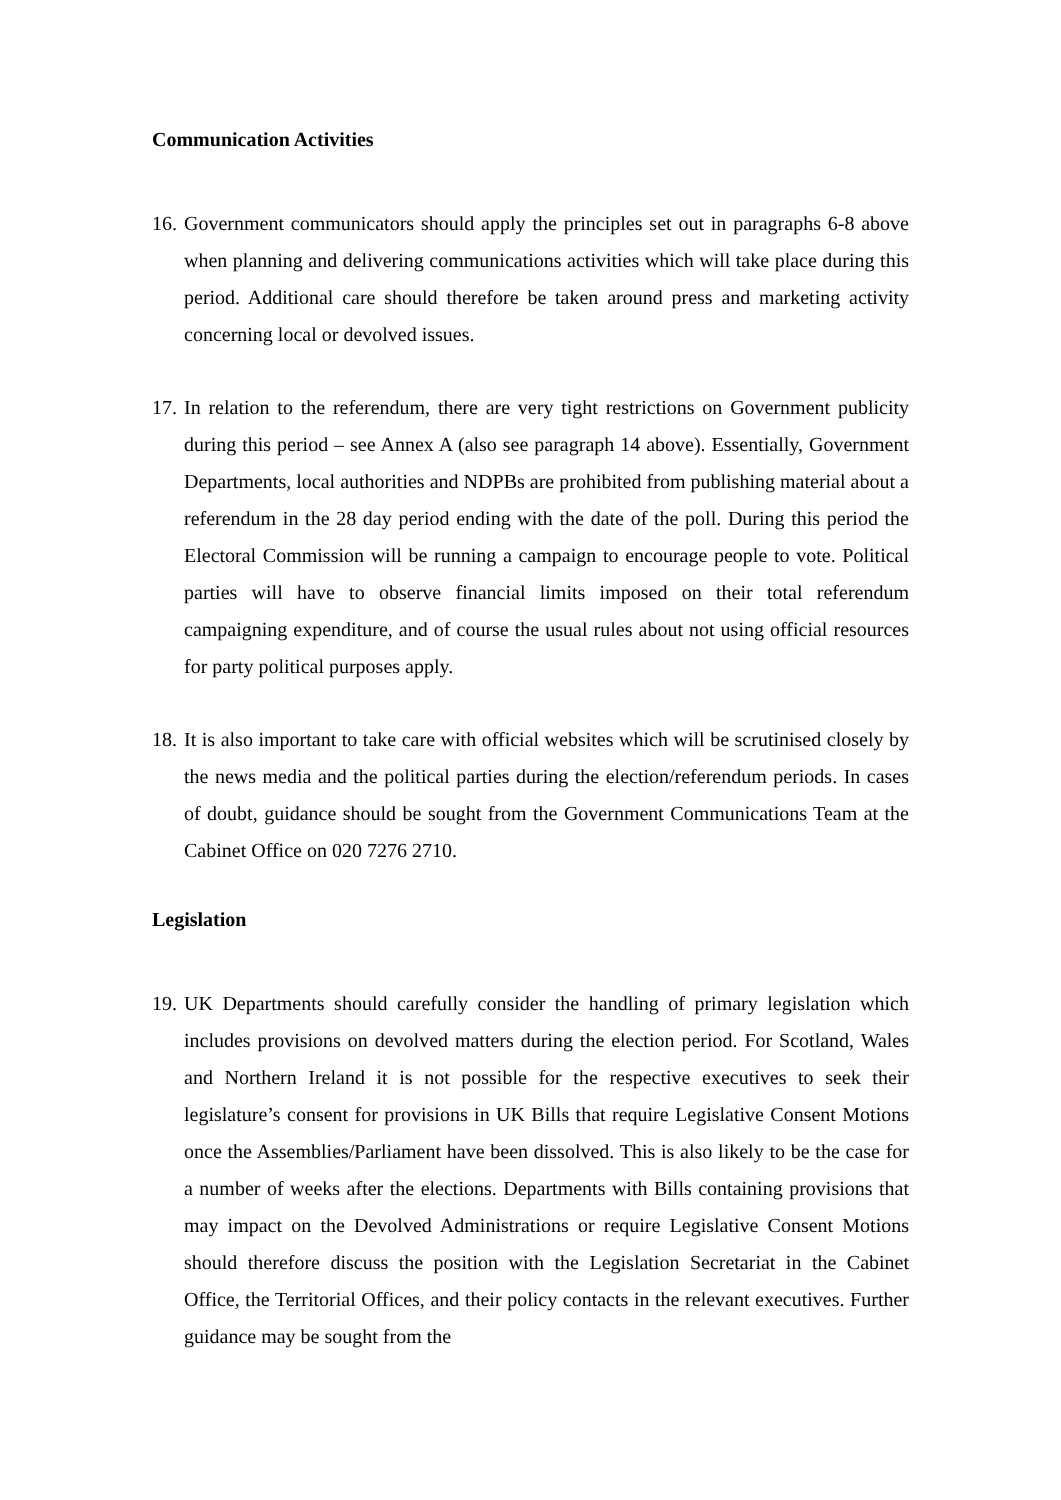Communication Activities
16.
Government communicators should apply the principles set out in paragraphs 6-8 above when planning and delivering communications activities which will take place during this period. Additional care should therefore be taken around press and marketing activity concerning local or devolved issues.
17.
In relation to the referendum, there are very tight restrictions on Government publicity during this period – see Annex A (also see paragraph 14 above). Essentially, Government Departments, local authorities and NDPBs are prohibited from publishing material about a referendum in the 28 day period ending with the date of the poll. During this period the Electoral Commission will be running a campaign to encourage people to vote. Political parties will have to observe financial limits imposed on their total referendum campaigning expenditure, and of course the usual rules about not using official resources for party political purposes apply.
18.
It is also important to take care with official websites which will be scrutinised closely by the news media and the political parties during the election/referendum periods. In cases of doubt, guidance should be sought from the Government Communications Team at the Cabinet Office on 020 7276 2710.
Legislation
19.
UK Departments should carefully consider the handling of primary legislation which includes provisions on devolved matters during the election period. For Scotland, Wales and Northern Ireland it is not possible for the respective executives to seek their legislature’s consent for provisions in UK Bills that require Legislative Consent Motions once the Assemblies/Parliament have been dissolved. This is also likely to be the case for a number of weeks after the elections. Departments with Bills containing provisions that may impact on the Devolved Administrations or require Legislative Consent Motions should therefore discuss the position with the Legislation Secretariat in the Cabinet Office, the Territorial Offices, and their policy contacts in the relevant executives. Further guidance may be sought from the